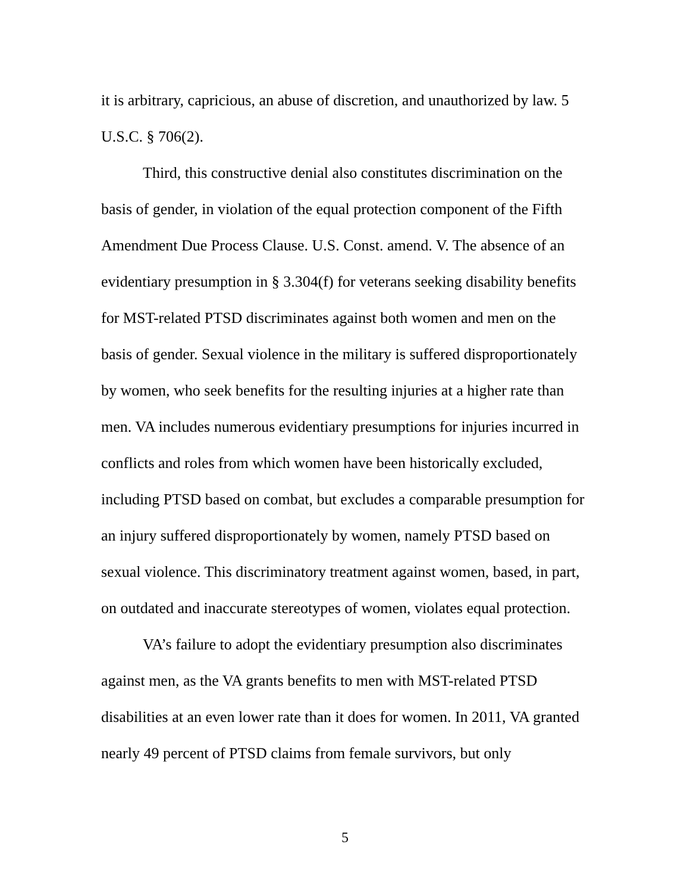it is arbitrary, capricious, an abuse of discretion, and unauthorized by law. 5 U.S.C. § 706(2).
Third, this constructive denial also constitutes discrimination on the basis of gender, in violation of the equal protection component of the Fifth Amendment Due Process Clause. U.S. Const. amend. V. The absence of an evidentiary presumption in § 3.304(f) for veterans seeking disability benefits for MST-related PTSD discriminates against both women and men on the basis of gender. Sexual violence in the military is suffered disproportionately by women, who seek benefits for the resulting injuries at a higher rate than men. VA includes numerous evidentiary presumptions for injuries incurred in conflicts and roles from which women have been historically excluded, including PTSD based on combat, but excludes a comparable presumption for an injury suffered disproportionately by women, namely PTSD based on sexual violence. This discriminatory treatment against women, based, in part, on outdated and inaccurate stereotypes of women, violates equal protection.
VA’s failure to adopt the evidentiary presumption also discriminates against men, as the VA grants benefits to men with MST-related PTSD disabilities at an even lower rate than it does for women. In 2011, VA granted nearly 49 percent of PTSD claims from female survivors, but only
5